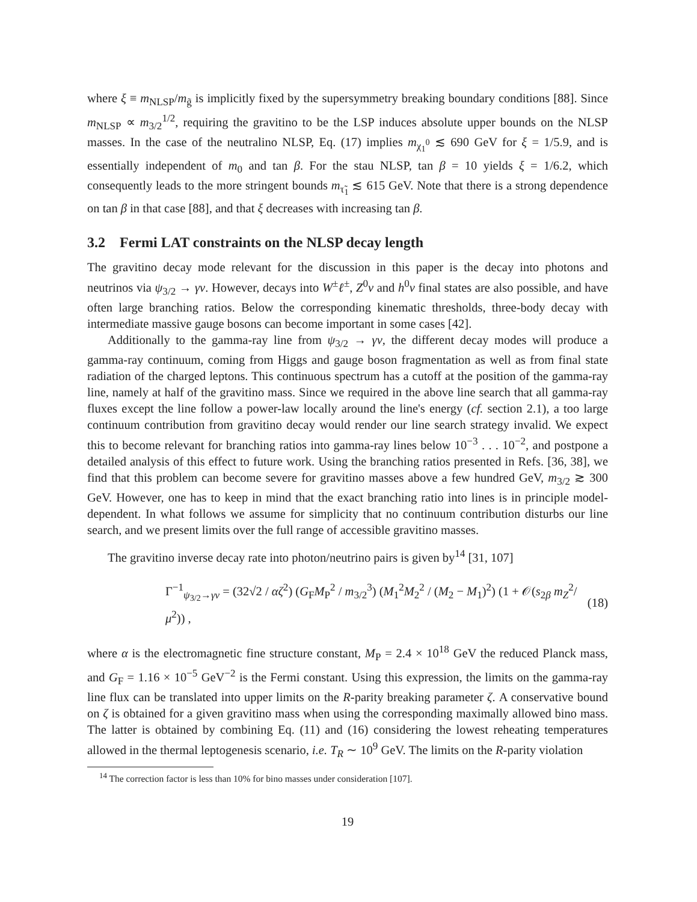where ξ ≡ m<sub>NLSP</sub>/m<sub>g̃</sub> is implicitly fixed by the supersymmetry breaking boundary conditions [88]. Since m<sub>NLSP</sub> ∝ m<sub>3/2</sub><sup>1/2</sup>, requiring the gravitino to be the LSP induces absolute upper bounds on the NLSP masses. In the case of the neutralino NLSP, Eq. (17) implies m<sub>χ<sub>1</sub><sup>0</sup></sub> ≲ 690 GeV for ξ = 1/5.9, and is essentially independent of m<sub>0</sub> and tan β. For the stau NLSP, tan β = 10 yields ξ = 1/6.2, which consequently leads to the more stringent bounds m<sub>τ̃<sub>1</sub></sub> ≲ 615 GeV. Note that there is a strong dependence on tan β in that case [88], and that ξ decreases with increasing tan β.
3.2 Fermi LAT constraints on the NLSP decay length
The gravitino decay mode relevant for the discussion in this paper is the decay into photons and neutrinos via ψ<sub>3/2</sub> → γν. However, decays into W<sup>±</sup>ℓ<sup>±</sup>, Z<sup>0</sup>ν and h<sup>0</sup>ν final states are also possible, and have often large branching ratios. Below the corresponding kinematic thresholds, three-body decay with intermediate massive gauge bosons can become important in some cases [42].
Additionally to the gamma-ray line from ψ<sub>3/2</sub> → γν, the different decay modes will produce a gamma-ray continuum, coming from Higgs and gauge boson fragmentation as well as from final state radiation of the charged leptons. This continuous spectrum has a cutoff at the position of the gamma-ray line, namely at half of the gravitino mass. Since we required in the above line search that all gamma-ray fluxes except the line follow a power-law locally around the line's energy (cf. section 2.1), a too large continuum contribution from gravitino decay would render our line search strategy invalid. We expect this to become relevant for branching ratios into gamma-ray lines below 10<sup>−3</sup> . . . 10<sup>−2</sup>, and postpone a detailed analysis of this effect to future work. Using the branching ratios presented in Refs. [36, 38], we find that this problem can become severe for gravitino masses above a few hundred GeV, m<sub>3/2</sub> ≳ 300 GeV. However, one has to keep in mind that the exact branching ratio into lines is in principle model-dependent. In what follows we assume for simplicity that no continuum contribution disturbs our line search, and we present limits over the full range of accessible gravitino masses.
The gravitino inverse decay rate into photon/neutrino pairs is given by<sup>14</sup> [31, 107]
Γ<sup>−1</sup><sub>ψ<sub>3/2</sub>→γν</sub> = (32√2 / αζ<sup>2</sup>) (G<sub>F</sub>M<sub>P</sub><sup>2</sup> / m<sub>3/2</sub><sup>3</sup>) (M<sub>1</sub><sup>2</sup>M<sub>2</sub><sup>2</sup> / (M<sub>2</sub> − M<sub>1</sub>)<sup>2</sup>) (1 + 𝒪(s<sub>2β</sub> m<sub>Z</sub><sup>2</sup>/μ<sup>2</sup>)) , (18)
where α is the electromagnetic fine structure constant, M<sub>P</sub> = 2.4 × 10<sup>18</sup> GeV the reduced Planck mass, and G<sub>F</sub> = 1.16 × 10<sup>−5</sup> GeV<sup>−2</sup> is the Fermi constant. Using this expression, the limits on the gamma-ray line flux can be translated into upper limits on the R-parity breaking parameter ζ. A conservative bound on ζ is obtained for a given gravitino mass when using the corresponding maximally allowed bino mass. The latter is obtained by combining Eq. (11) and (16) considering the lowest reheating temperatures allowed in the thermal leptogenesis scenario, i.e. T<sub>R</sub> ∼ 10<sup>9</sup> GeV. The limits on the R-parity violation
<sup>14</sup> The correction factor is less than 10% for bino masses under consideration [107].
19